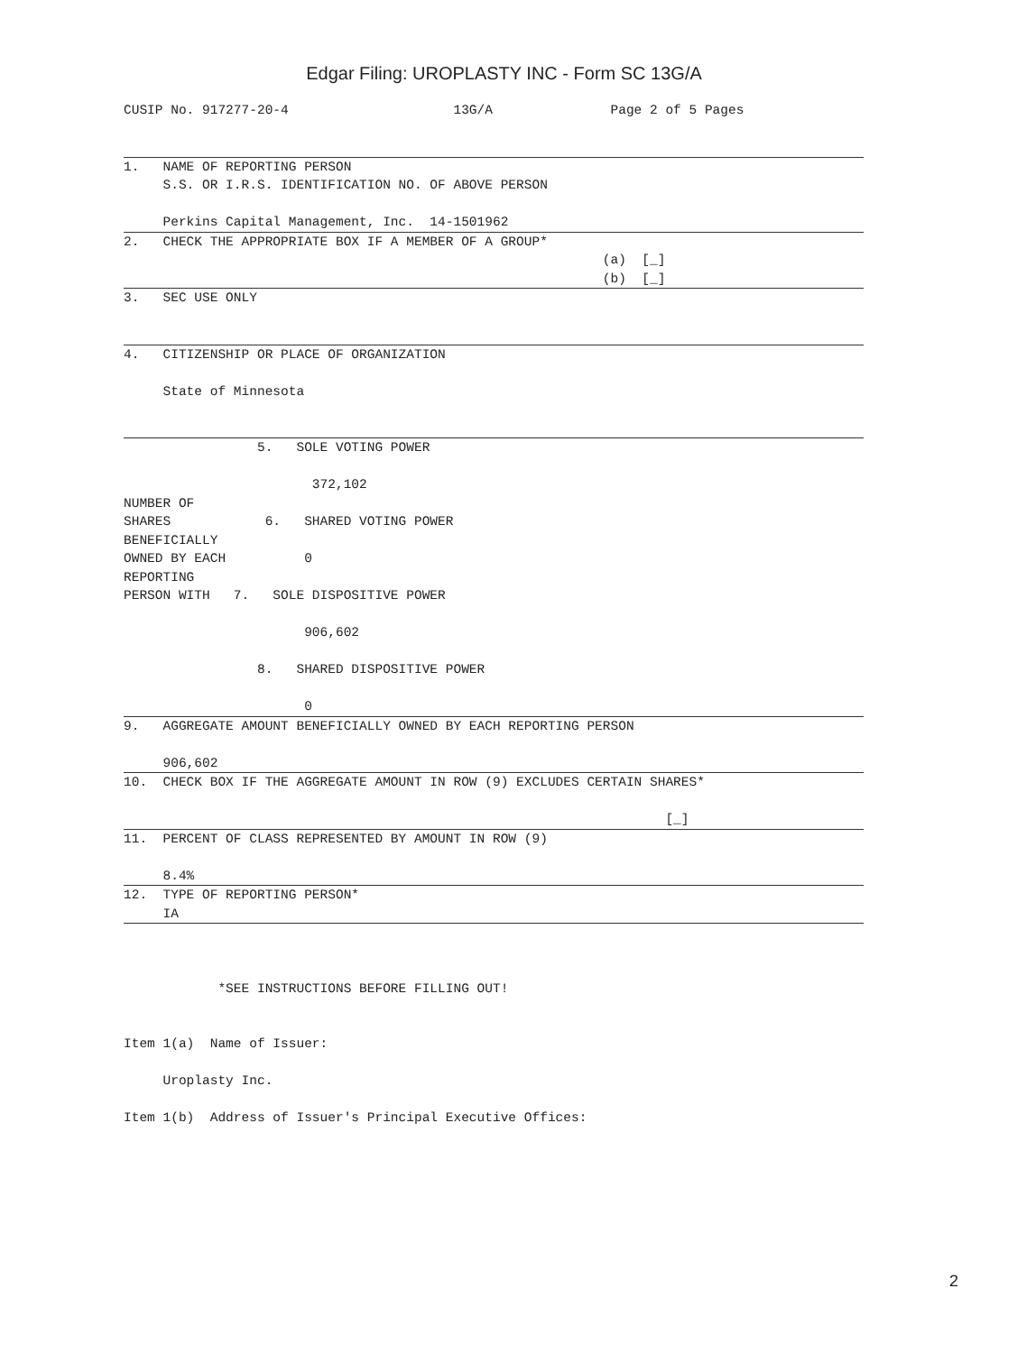Edgar Filing: UROPLASTY INC - Form SC 13G/A
CUSIP No. 917277-20-4 13G/A Page 2 of 5 Pages
1. NAME OF REPORTING PERSON S.S. OR I.R.S. IDENTIFICATION NO. OF ABOVE PERSON Perkins Capital Management, Inc. 14-1501962
2. CHECK THE APPROPRIATE BOX IF A MEMBER OF A GROUP* (a) [_] (b) [_]
3. SEC USE ONLY
4. CITIZENSHIP OR PLACE OF ORGANIZATION State of Minnesota
5. SOLE VOTING POWER 372,102 NUMBER OF SHARES 6. SHARED VOTING POWER BENEFICIALLY OWNED BY EACH 0 REPORTING PERSON WITH 7. SOLE DISPOSITIVE POWER 906,602 8. SHARED DISPOSITIVE POWER 0
9. AGGREGATE AMOUNT BENEFICIALLY OWNED BY EACH REPORTING PERSON 906,602
10. CHECK BOX IF THE AGGREGATE AMOUNT IN ROW (9) EXCLUDES CERTAIN SHARES* [_]
11. PERCENT OF CLASS REPRESENTED BY AMOUNT IN ROW (9) 8.4%
12. TYPE OF REPORTING PERSON* IA
*SEE INSTRUCTIONS BEFORE FILLING OUT! Item 1(a) Name of Issuer: Uroplasty Inc. Item 1(b) Address of Issuer's Principal Executive Offices:
2